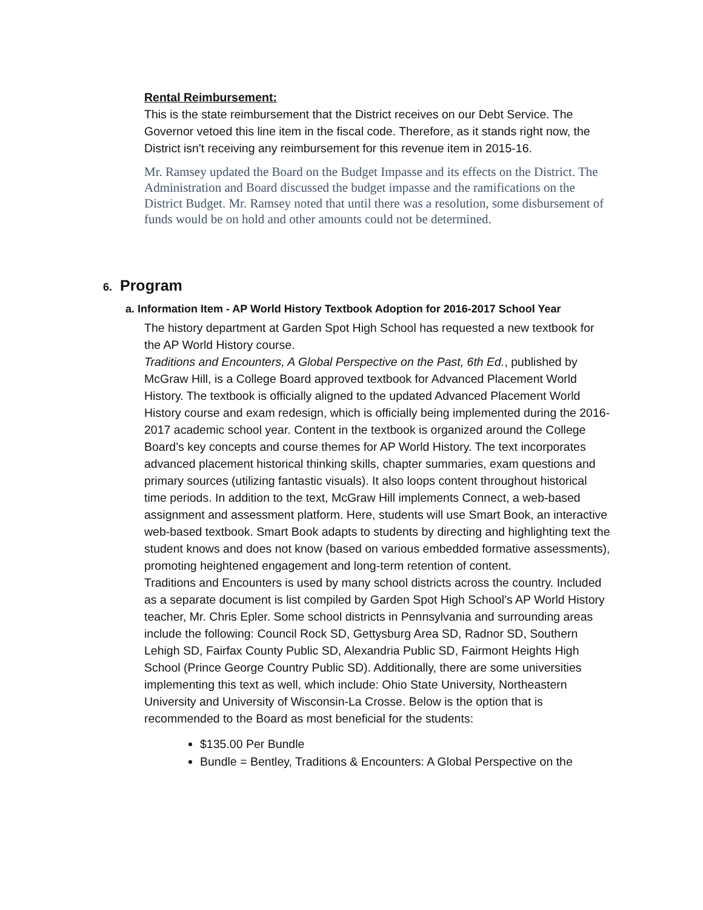Rental Reimbursement:
This is the state reimbursement that the District receives on our Debt Service. The Governor vetoed this line item in the fiscal code. Therefore, as it stands right now, the District isn't receiving any reimbursement for this revenue item in 2015-16.
Mr. Ramsey updated the Board on the Budget Impasse and its effects on the District. The Administration and Board discussed the budget impasse and the ramifications on the District Budget. Mr. Ramsey noted that until there was a resolution, some disbursement of funds would be on hold and other amounts could not be determined.
6. Program
a. Information Item - AP World History Textbook Adoption for 2016-2017 School Year
The history department at Garden Spot High School has requested a new textbook for the AP World History course.
Traditions and Encounters, A Global Perspective on the Past, 6th Ed., published by McGraw Hill, is a College Board approved textbook for Advanced Placement World History. The textbook is officially aligned to the updated Advanced Placement World History course and exam redesign, which is officially being implemented during the 2016-2017 academic school year. Content in the textbook is organized around the College Board’s key concepts and course themes for AP World History. The text incorporates advanced placement historical thinking skills, chapter summaries, exam questions and primary sources (utilizing fantastic visuals). It also loops content throughout historical time periods. In addition to the text, McGraw Hill implements Connect, a web-based assignment and assessment platform. Here, students will use Smart Book, an interactive web-based textbook. Smart Book adapts to students by directing and highlighting text the student knows and does not know (based on various embedded formative assessments), promoting heightened engagement and long-term retention of content.
Traditions and Encounters is used by many school districts across the country. Included as a separate document is list compiled by Garden Spot High School’s AP World History teacher, Mr. Chris Epler. Some school districts in Pennsylvania and surrounding areas include the following: Council Rock SD, Gettysburg Area SD, Radnor SD, Southern Lehigh SD, Fairfax County Public SD, Alexandria Public SD, Fairmont Heights High School (Prince George Country Public SD). Additionally, there are some universities implementing this text as well, which include: Ohio State University, Northeastern University and University of Wisconsin-La Crosse. Below is the option that is recommended to the Board as most beneficial for the students:
$135.00 Per Bundle
Bundle = Bentley, Traditions & Encounters: A Global Perspective on the